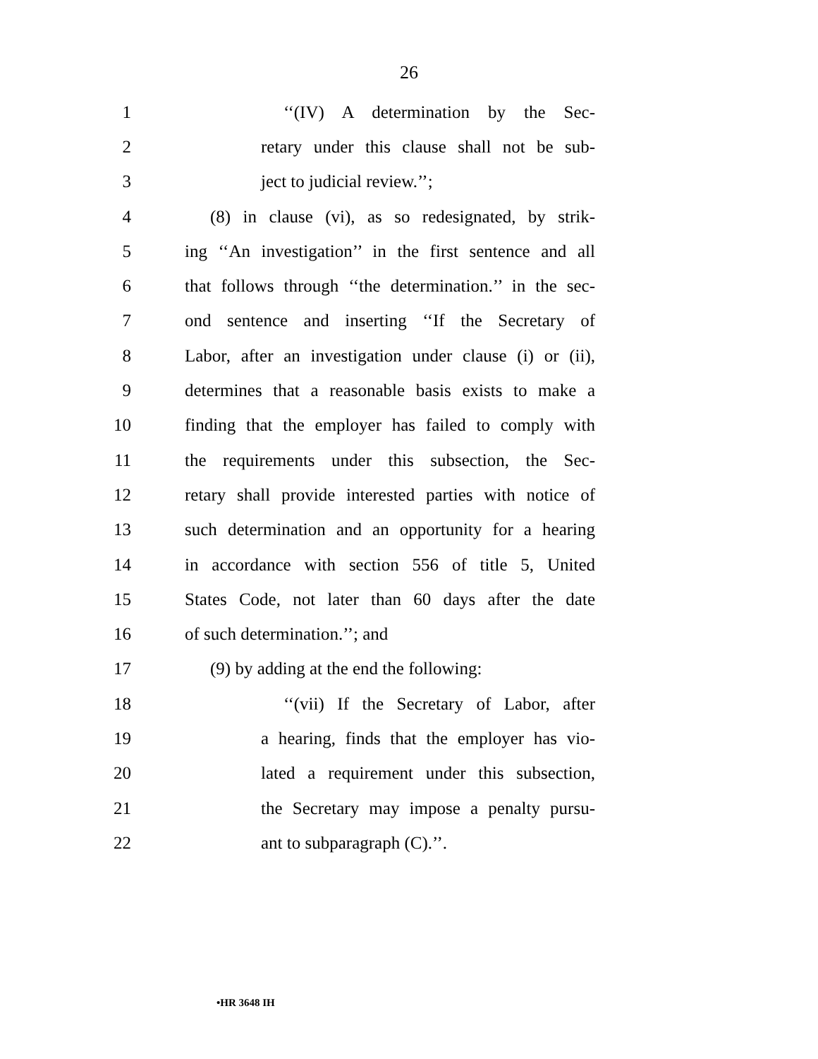26
1 ‘‘(IV) A determination by the Sec-
2 retary under this clause shall not be sub-
3 ject to judicial review.’’;
4 (8) in clause (vi), as so redesignated, by strik-
5 ing ‘‘An investigation’’ in the first sentence and all
6 that follows through ‘‘the determination.’’ in the sec-
7 ond sentence and inserting ‘‘If the Secretary of
8 Labor, after an investigation under clause (i) or (ii),
9 determines that a reasonable basis exists to make a
10 finding that the employer has failed to comply with
11 the requirements under this subsection, the Sec-
12 retary shall provide interested parties with notice of
13 such determination and an opportunity for a hearing
14 in accordance with section 556 of title 5, United
15 States Code, not later than 60 days after the date
16 of such determination.’’; and
17 (9) by adding at the end the following:
18 ‘‘(vii) If the Secretary of Labor, after
19 a hearing, finds that the employer has vio-
20 lated a requirement under this subsection,
21 the Secretary may impose a penalty pursu-
22 ant to subparagraph (C).’’.
•HR 3648 IH